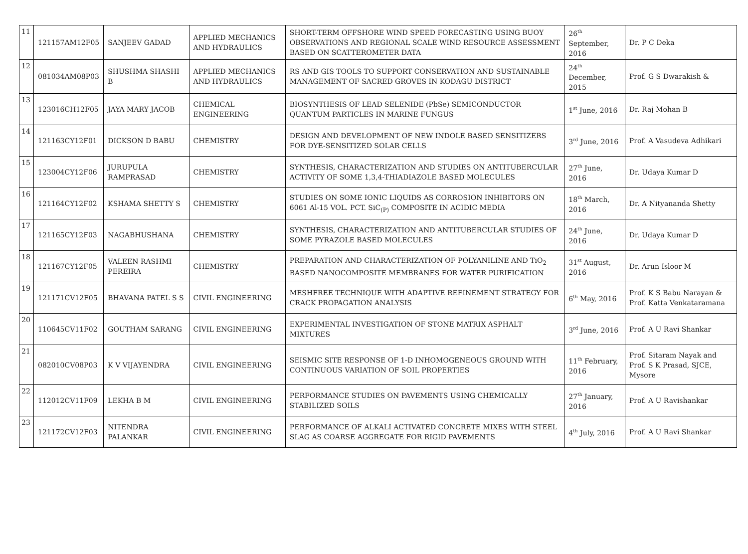| 11 | 121157AM12F05 | SANJEEV GADAD | APPLIED MECHANICS AND HYDRAULICS | SHORT-TERM OFFSHORE WIND SPEED FORECASTING USING BUOY OBSERVATIONS AND REGIONAL SCALE WIND RESOURCE ASSESSMENT BASED ON SCATTEROMETER DATA | 26<sup>th</sup> September, 2016 | Dr. P C Deka |
| 12 | 081034AM08P03 | SHUSHMA SHASHI B | APPLIED MECHANICS AND HYDRAULICS | RS AND GIS TOOLS TO SUPPORT CONSERVATION AND SUSTAINABLE MANAGEMENT OF SACRED GROVES IN KODAGU DISTRICT | 24<sup>th</sup> December, 2015 | Prof. G S Dwarakish & |
| 13 | 123016CH12F05 | JAYA MARY JACOB | CHEMICAL ENGINEERING | BIOSYNTHESIS OF LEAD SELENIDE (PbSe) SEMICONDUCTOR QUANTUM PARTICLES IN MARINE FUNGUS | 1<sup>st</sup> June, 2016 | Dr. Raj Mohan B |
| 14 | 121163CY12F01 | DICKSON D BABU | CHEMISTRY | DESIGN AND DEVELOPMENT OF NEW INDOLE BASED SENSITIZERS FOR DYE-SENSITIZED SOLAR CELLS | 3<sup>rd</sup> June, 2016 | Prof. A Vasudeva Adhikari |
| 15 | 123004CY12F06 | JURUPULA RAMPRASAD | CHEMISTRY | SYNTHESIS, CHARACTERIZATION AND STUDIES ON ANTITUBERCULAR ACTIVITY OF SOME 1,3,4-THIADIAZOLE BASED MOLECULES | 27<sup>th</sup> June, 2016 | Dr. Udaya Kumar D |
| 16 | 121164CY12F02 | KSHAMA SHETTY S | CHEMISTRY | STUDIES ON SOME IONIC LIQUIDS AS CORROSION INHIBITORS ON 6061 Al-15 VOL. PCT. SiC<sub>(P)</sub> COMPOSITE IN ACIDIC MEDIA | 18<sup>th</sup> March, 2016 | Dr. A Nityananda Shetty |
| 17 | 121165CY12F03 | NAGABHUSHANA | CHEMISTRY | SYNTHESIS, CHARACTERIZATION AND ANTITUBERCULAR STUDIES OF SOME PYRAZOLE BASED MOLECULES | 24<sup>th</sup> June, 2016 | Dr. Udaya Kumar D |
| 18 | 121167CY12F05 | VALEEN RASHMI PEREIRA | CHEMISTRY | PREPARATION AND CHARACTERIZATION OF POLYANILINE AND TiO<sub>2</sub> BASED NANOCOMPOSITE MEMBRANES FOR WATER PURIFICATION | 31<sup>st</sup> August, 2016 | Dr. Arun Isloor M |
| 19 | 121171CV12F05 | BHAVANA PATEL S S | CIVIL ENGINEERING | MESHFREE TECHNIQUE WITH ADAPTIVE REFINEMENT STRATEGY FOR CRACK PROPAGATION ANALYSIS | 6<sup>th</sup> May, 2016 | Prof. K S Babu Narayan & Prof. Katta Venkataramana |
| 20 | 110645CV11F02 | GOUTHAM SARANG | CIVIL ENGINEERING | EXPERIMENTAL INVESTIGATION OF STONE MATRIX ASPHALT MIXTURES | 3<sup>rd</sup> June, 2016 | Prof. A U Ravi Shankar |
| 21 | 082010CV08P03 | K V VIJAYENDRA | CIVIL ENGINEERING | SEISMIC SITE RESPONSE OF 1-D INHOMOGENEOUS GROUND WITH CONTINUOUS VARIATION OF SOIL PROPERTIES | 11<sup>th</sup> February, 2016 | Prof. Sitaram Nayak and Prof. S K Prasad, SJCE, Mysore |
| 22 | 112012CV11F09 | LEKHA B M | CIVIL ENGINEERING | PERFORMANCE STUDIES ON PAVEMENTS USING CHEMICALLY STABILIZED SOILS | 27<sup>th</sup> January, 2016 | Prof. A U Ravishankar |
| 23 | 121172CV12F03 | NITENDRA PALANKAR | CIVIL ENGINEERING | PERFORMANCE OF ALKALI ACTIVATED CONCRETE MIXES WITH STEEL SLAG AS COARSE AGGREGATE FOR RIGID PAVEMENTS | 4<sup>th</sup> July, 2016 | Prof. A U Ravi Shankar |